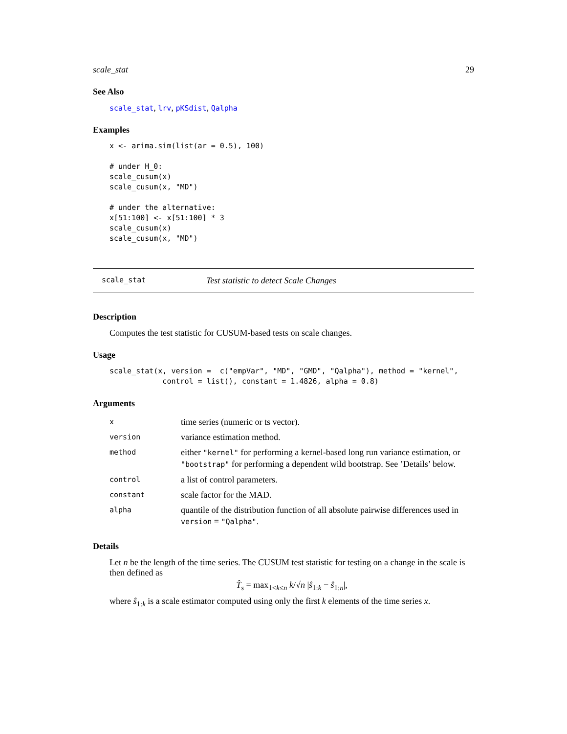scale_stat 29
See Also
scale_stat, lrv, pKSdist, Qalpha
Examples
x <- arima.sim(list(ar = 0.5), 100)

# under H_0:
scale_cusum(x)
scale_cusum(x, "MD")

# under the alternative:
x[51:100] <- x[51:100] * 3
scale_cusum(x)
scale_cusum(x, "MD")
scale_stat Test statistic to detect Scale Changes
Description
Computes the test statistic for CUSUM-based tests on scale changes.
Usage
scale_stat(x, version =  c("empVar", "MD", "GMD", "Qalpha"), method = "kernel",
            control = list(), constant = 1.4826, alpha = 0.8)
Arguments
| x | time series (numeric or ts vector). |
| version | variance estimation method. |
| method | either "kernel" for performing a kernel-based long run variance estimation, or "bootstrap" for performing a dependent wild bootstrap. See ’Details’ below. |
| control | a list of control parameters. |
| constant | scale factor for the MAD. |
| alpha | quantile of the distribution function of all absolute pairwise differences used in version = "Qalpha" . |
Details
Let n be the length of the time series. The CUSUM test statistic for testing on a change in the scale is then defined as
T̂<sub>s</sub> = max<sub>1<k≤n</sub> k/√n |ŝ<sub>1:k</sub> − ŝ<sub>1:n</sub>|,
where ŝ<sub>1:k</sub> is a scale estimator computed using only the first k elements of the time series x.